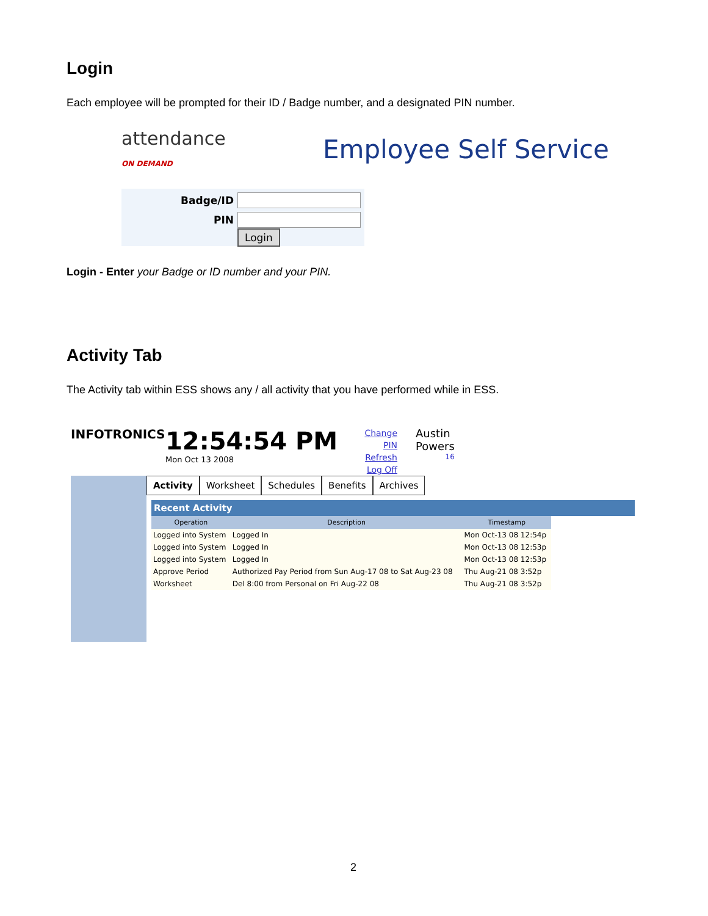Login
Each employee will be prompted for their ID / Badge number, and a designated PIN number.
attendance
ON DEMAND
Employee Self Service
| Badge/ID | |
| PIN | |
| | Login |
Login - Enter your Badge or ID number and your PIN.
Activity Tab
The Activity tab within ESS shows any / all activity that you have performed while in ESS.
INFOTRONICS
12:54:54 PM
Mon Oct 13 2008
Change PIN
Refresh
Log Off
Austin
Powers
16
Activity Worksheet Schedules Benefits Archives
Recent Activity
| Operation | Description | Timestamp |
| --- | --- | --- |
| Logged into System | Logged In | Mon Oct-13 08 12:54p |
| Logged into System | Logged In | Mon Oct-13 08 12:53p |
| Logged into System | Logged In | Mon Oct-13 08 12:53p |
| Approve Period | Authorized Pay Period from Sun Aug-17 08 to Sat Aug-23 08 | Thu Aug-21 08 3:52p |
| Worksheet | Del 8:00 from Personal on Fri Aug-22 08 | Thu Aug-21 08 3:52p |
2